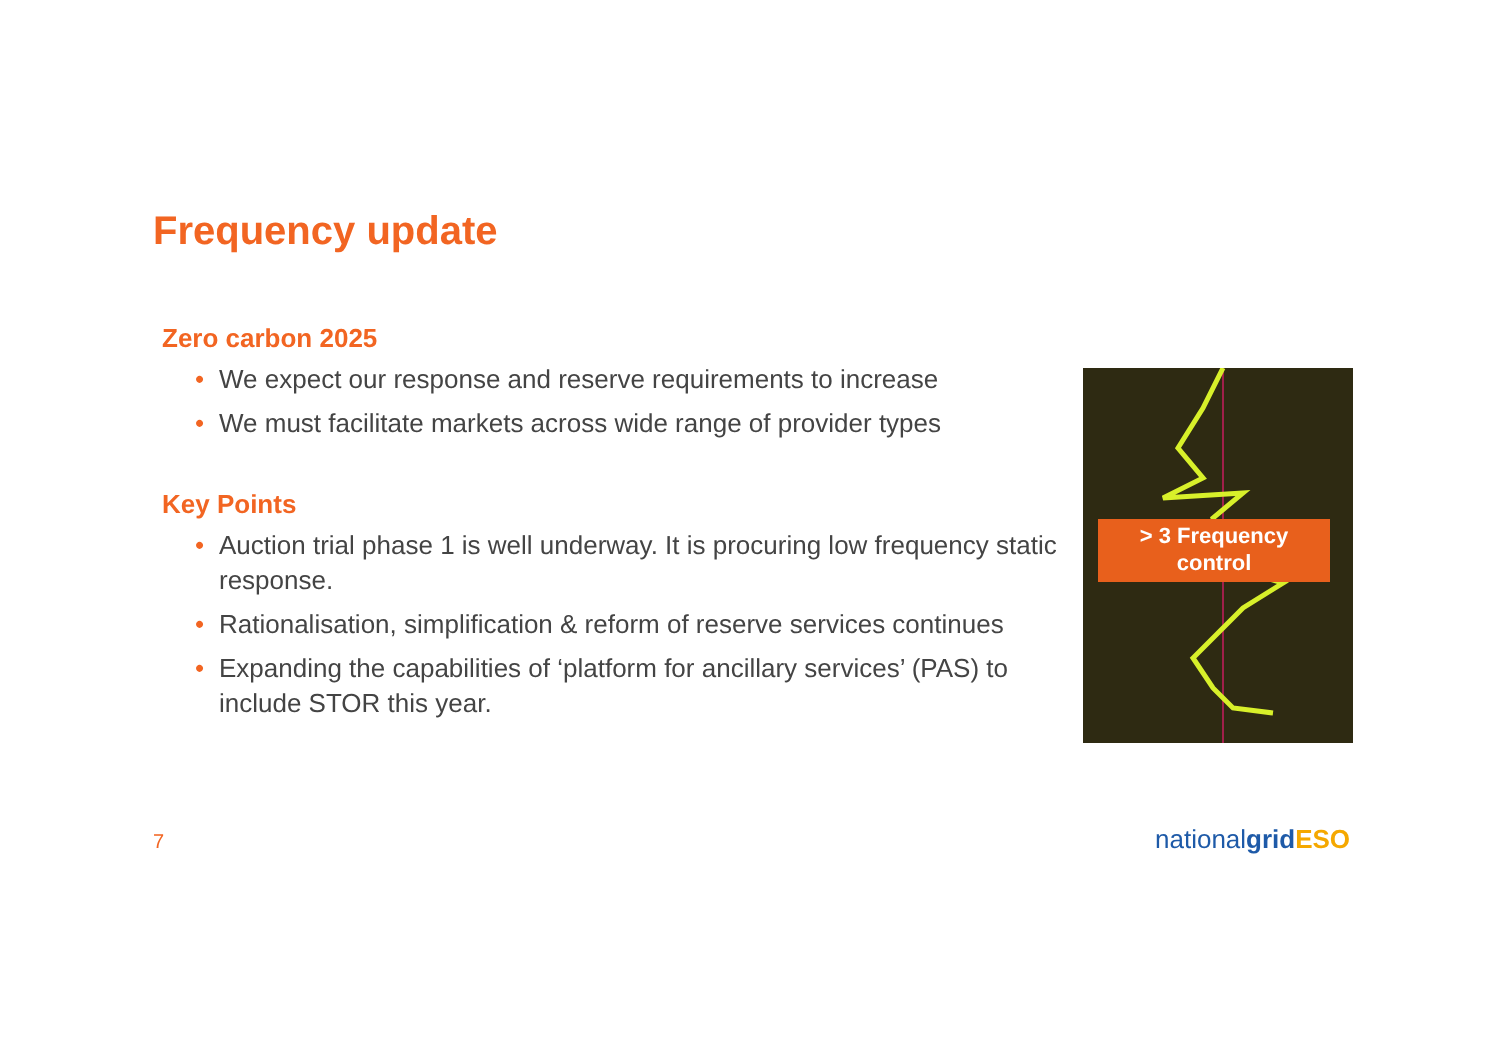Frequency update
Zero carbon 2025
• We expect our response and reserve requirements to increase
• We must facilitate markets across wide range of provider types
Key Points
• Auction trial phase 1 is well underway. It is procuring low frequency static response.
• Rationalisation, simplification & reform of reserve services continues
• Expanding the capabilities of ‘platform for ancillary services’ (PAS) to include STOR this year.
> 3 Frequency
control
7 nationalgrid ESO